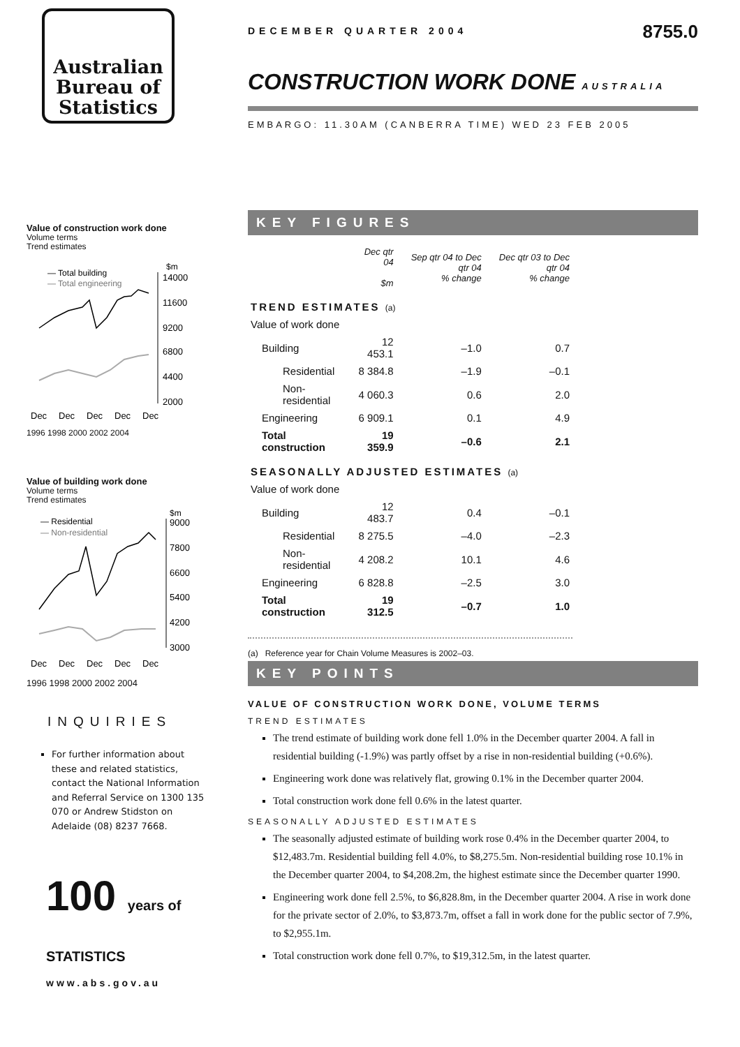Australian
Bureau of
Statistics
Value of construction work done
Volume terms
Trend estimates
$m
— Total building
— Total engineering
14000
11600
9200
6800
4400
2000
Dec
Dec
Dec
Dec
Dec
1996 1998 2000 2002 2004
Value of building work done
Volume terms
Trend estimates
$m
— Residential
— Non-residential
9000
7800
6600
5400
4200
3000
Dec
Dec
Dec
Dec
Dec
1996 1998 2000 2002 2004
INQUIRIES
For further information about these and related statistics, contact the National Information and Referral Service on 1300 135 070 or Andrew Stidston on Adelaide (08) 8237 7668.
100 years of STATISTICS
www.abs.gov.au
DECEMBER QUARTER 2004 8755.0
CONSTRUCTION WORK DONE AUSTRALIA
EMBARGO: 11.30AM (CANBERRA TIME) WED 23 FEB 2005
KEY FIGURES
| | Dec qtr 04 $m | Sep qtr 04 to Dec qtr 04 % change | Dec qtr 03 to Dec qtr 04 % change |
| --- | --- | --- | --- |
| TREND ESTIMATES (a) | | | |
| Value of work done | | | |
| Building | 12 453.1 | –1.0 | 0.7 |
| Residential | 8 384.8 | –1.9 | –0.1 |
| Non-residential | 4 060.3 | 0.6 | 2.0 |
| Engineering | 6 909.1 | 0.1 | 4.9 |
| Total construction | 19 359.9 | –0.6 | 2.1 |
| SEASONALLY ADJUSTED ESTIMATES (a) | | | |
| Value of work done | | | |
| Building | 12 483.7 | 0.4 | –0.1 |
| Residential | 8 275.5 | –4.0 | –2.3 |
| Non-residential | 4 208.2 | 10.1 | 4.6 |
| Engineering | 6 828.8 | –2.5 | 3.0 |
| Total construction | 19 312.5 | –0.7 | 1.0 |
(a) Reference year for Chain Volume Measures is 2002–03.
KEY POINTS
VALUE OF CONSTRUCTION WORK DONE, VOLUME TERMS
TREND ESTIMATES
The trend estimate of building work done fell 1.0% in the December quarter 2004. A fall in residential building (-1.9%) was partly offset by a rise in non-residential building (+0.6%).
Engineering work done was relatively flat, growing 0.1% in the December quarter 2004.
Total construction work done fell 0.6% in the latest quarter.
SEASONALLY ADJUSTED ESTIMATES
The seasonally adjusted estimate of building work rose 0.4% in the December quarter 2004, to $12,483.7m. Residential building fell 4.0%, to $8,275.5m. Non-residential building rose 10.1% in the December quarter 2004, to $4,208.2m, the highest estimate since the December quarter 1990.
Engineering work done fell 2.5%, to $6,828.8m, in the December quarter 2004. A rise in work done for the private sector of 2.0%, to $3,873.7m, offset a fall in work done for the public sector of 7.9%, to $2,955.1m.
Total construction work done fell 0.7%, to $19,312.5m, in the latest quarter.